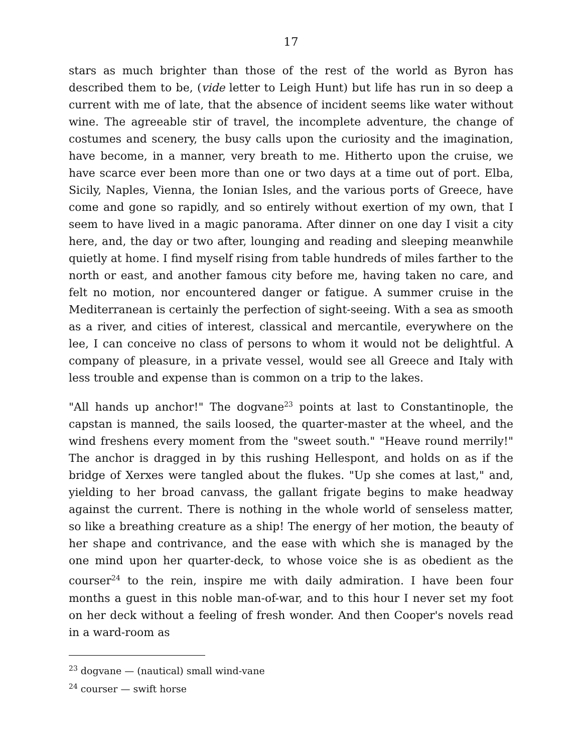17
stars as much brighter than those of the rest of the world as Byron has described them to be, (vide letter to Leigh Hunt) but life has run in so deep a current with me of late, that the absence of incident seems like water without wine. The agreeable stir of travel, the incomplete adventure, the change of costumes and scenery, the busy calls upon the curiosity and the imagination, have become, in a manner, very breath to me. Hitherto upon the cruise, we have scarce ever been more than one or two days at a time out of port. Elba, Sicily, Naples, Vienna, the Ionian Isles, and the various ports of Greece, have come and gone so rapidly, and so entirely without exertion of my own, that I seem to have lived in a magic panorama. After dinner on one day I visit a city here, and, the day or two after, lounging and reading and sleeping meanwhile quietly at home. I find myself rising from table hundreds of miles farther to the north or east, and another famous city before me, having taken no care, and felt no motion, nor encountered danger or fatigue. A summer cruise in the Mediterranean is certainly the perfection of sight-seeing. With a sea as smooth as a river, and cities of interest, classical and mercantile, everywhere on the lee, I can conceive no class of persons to whom it would not be delightful. A company of pleasure, in a private vessel, would see all Greece and Italy with less trouble and expense than is common on a trip to the lakes.
"All hands up anchor!" The dogvane<sup>23</sup> points at last to Constantinople, the capstan is manned, the sails loosed, the quarter-master at the wheel, and the wind freshens every moment from the "sweet south." "Heave round merrily!" The anchor is dragged in by this rushing Hellespont, and holds on as if the bridge of Xerxes were tangled about the flukes. "Up she comes at last," and, yielding to her broad canvass, the gallant frigate begins to make headway against the current. There is nothing in the whole world of senseless matter, so like a breathing creature as a ship! The energy of her motion, the beauty of her shape and contrivance, and the ease with which she is managed by the one mind upon her quarter-deck, to whose voice she is as obedient as the courser<sup>24</sup> to the rein, inspire me with daily admiration. I have been four months a guest in this noble man-of-war, and to this hour I never set my foot on her deck without a feeling of fresh wonder. And then Cooper's novels read in a ward-room as
<sup>23</sup> dogvane — (nautical) small wind-vane
<sup>24</sup> courser — swift horse